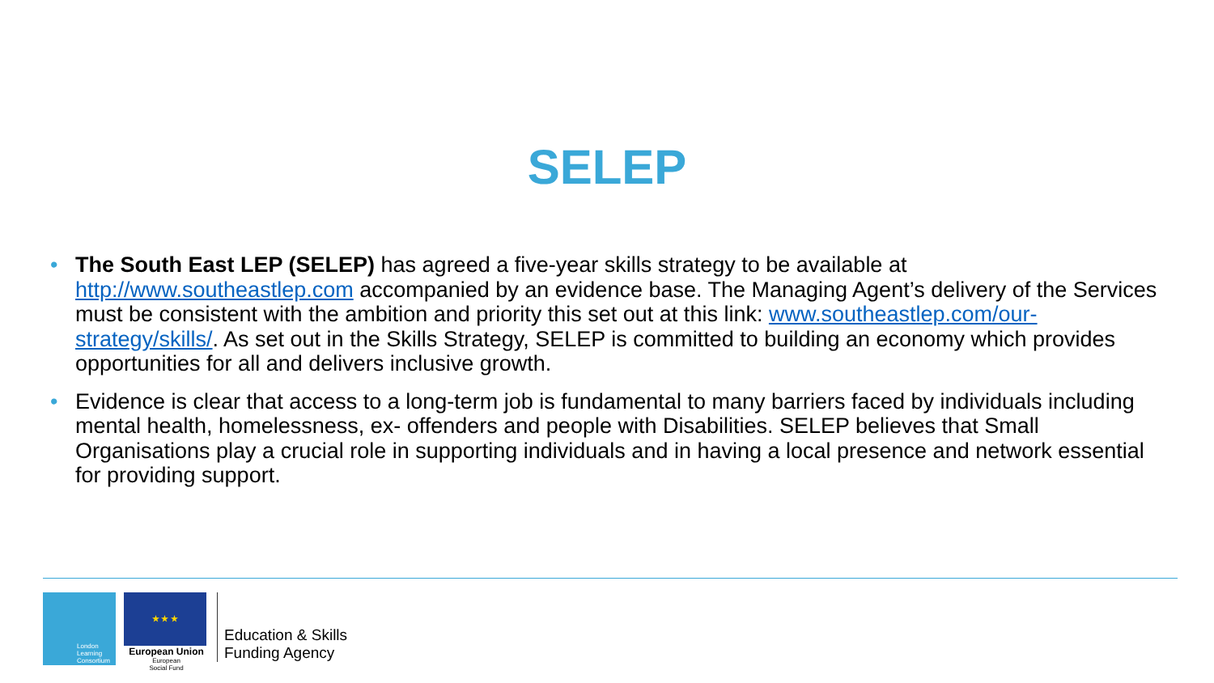SELEP
• The South East LEP (SELEP) has agreed a five-year skills strategy to be available at http://www.southeastlep.com accompanied by an evidence base. The Managing Agent’s delivery of the Services must be consistent with the ambition and priority this set out at this link: www.southeastlep.com/our-strategy/skills/. As set out in the Skills Strategy, SELEP is committed to building an economy which provides opportunities for all and delivers inclusive growth.
• Evidence is clear that access to a long-term job is fundamental to many barriers faced by individuals including mental health, homelessness, ex- offenders and people with Disabilities. SELEP believes that Small Organisations play a crucial role in supporting individuals and in having a local presence and network essential for providing support.
London
Learning
Consortium
★ ★ ★
European Union
European
Social Fund
Education & Skills
Funding Agency